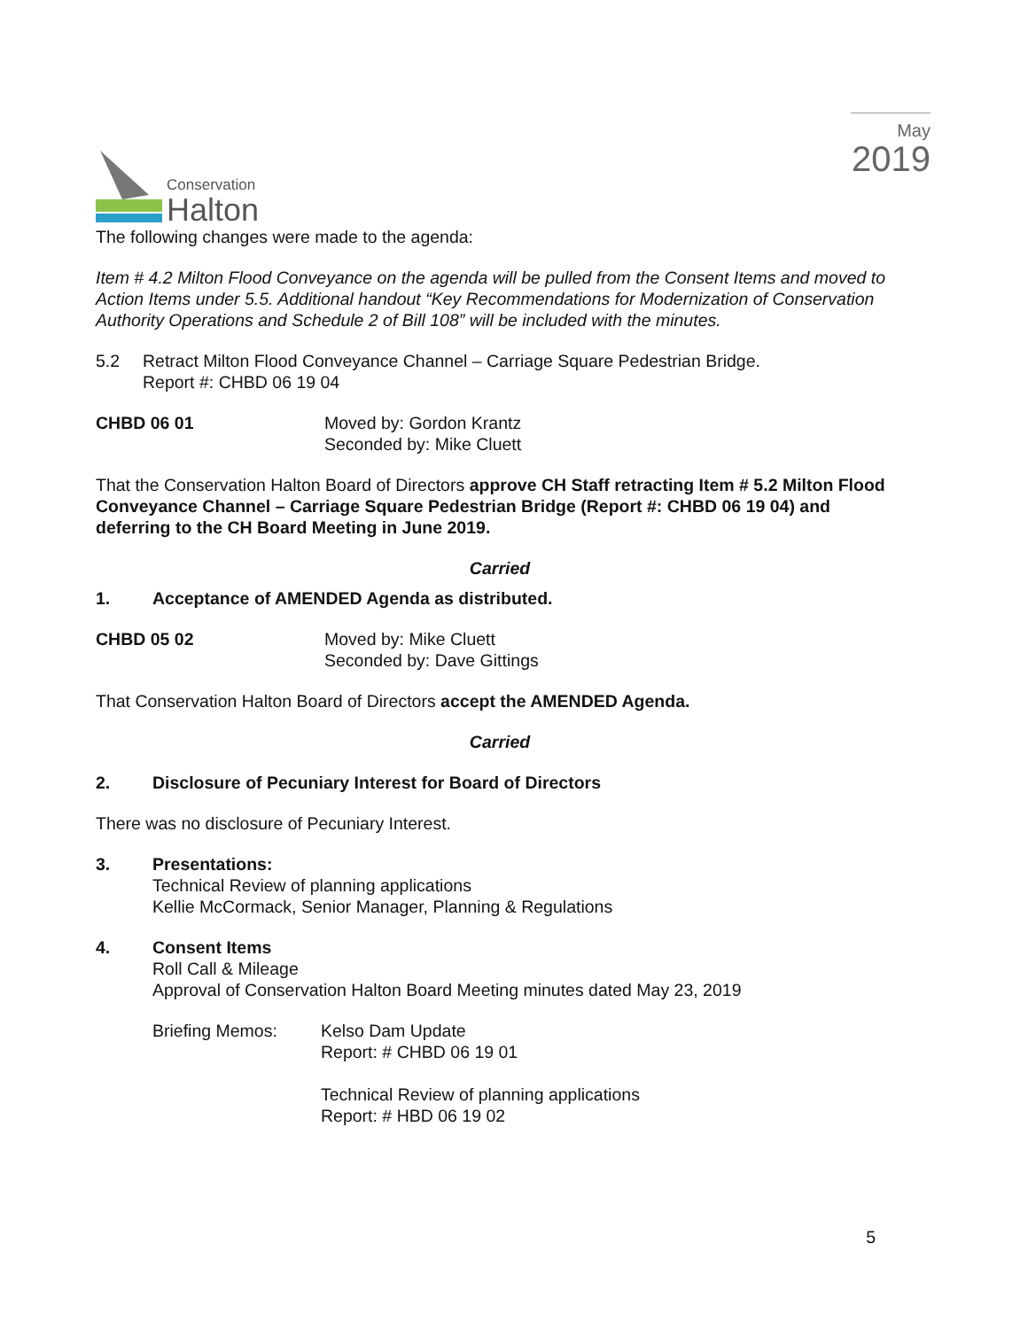Conservation
Halton
May
2019
The following changes were made to the agenda:
Item # 4.2 Milton Flood Conveyance on the agenda will be pulled from the Consent Items and moved to Action Items under 5.5. Additional handout “Key Recommendations for Modernization of Conservation Authority Operations and Schedule 2 of Bill 108” will be included with the minutes.
5.2 Retract Milton Flood Conveyance Channel – Carriage Square Pedestrian Bridge.
Report #: CHBD 06 19 04
CHBD 06 01 Moved by: Gordon Krantz
Seconded by: Mike Cluett
That the Conservation Halton Board of Directors approve CH Staff retracting Item # 5.2 Milton Flood Conveyance Channel – Carriage Square Pedestrian Bridge (Report #: CHBD 06 19 04) and deferring to the CH Board Meeting in June 2019.
Carried
1. Acceptance of AMENDED Agenda as distributed.
CHBD 05 02 Moved by: Mike Cluett
Seconded by: Dave Gittings
That Conservation Halton Board of Directors accept the AMENDED Agenda.
Carried
2. Disclosure of Pecuniary Interest for Board of Directors
There was no disclosure of Pecuniary Interest.
3. Presentations:
Technical Review of planning applications
Kellie McCormack, Senior Manager, Planning & Regulations
4. Consent Items
Roll Call & Mileage
Approval of Conservation Halton Board Meeting minutes dated May 23, 2019
Briefing Memos: Kelso Dam Update
Report: # CHBD 06 19 01
Technical Review of planning applications
Report: # HBD 06 19 02
5